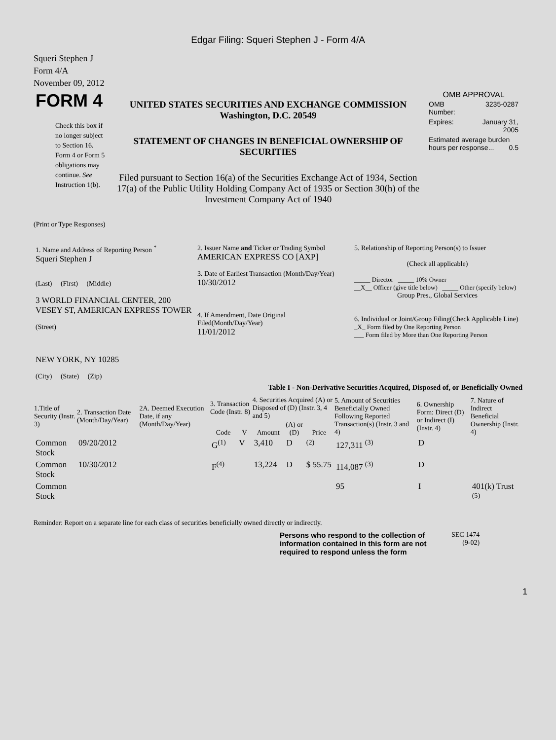Edgar Filing: Squeri Stephen J - Form 4/A
Squeri Stephen J
Form 4/A
November 09, 2012
| FORM 4 Check this box if no longer subject to Section 16. Form 4 or Form 5 obligations may continue. See Instruction 1(b). | UNITED STATES SECURITIES AND EXCHANGE COMMISSION Washington, D.C. 20549 STATEMENT OF CHANGES IN BENEFICIAL OWNERSHIP OF SECURITIES Filed pursuant to Section 16(a) of the Securities Exchange Act of 1934, Section 17(a) of the Public Utility Holding Company Act of 1935 or Section 30(h) of the Investment Company Act of 1940 | OMB APPROVAL / OMB Number: / 3235-0287 / / Expires: / January 31, 2005 / / Estimated average burden hours per response... 0.5 / / |
(Print or Type Responses)
| 1. Name and Address of Reporting Person <sup>*</sup> Squeri Stephen J (Last) (First) (Middle) 3 WORLD FINANCIAL CENTER, 200 VESEY ST, AMERICAN EXPRESS TOWER (Street) NEW YORK, NY 10285 (City) (State) (Zip) | 2. Issuer Name and Ticker or Trading Symbol AMERICAN EXPRESS CO [AXP] 3. Date of Earliest Transaction (Month/Day/Year) 10/30/2012 4. If Amendment, Date Original Filed(Month/Day/Year) 11/01/2012 | 5. Relationship of Reporting Person(s) to Issuer (Check all applicable) _____ Director _____ 10% Owner __X__ Officer (give title below) _____ Other (specify below) Group Pres., Global Services 6. Individual or Joint/Group Filing(Check Applicable Line) _X_ Form filed by One Reporting Person ___ Form filed by More than One Reporting Person |
Table I - Non-Derivative Securities Acquired, Disposed of, or Beneficially Owned
| 1.Title of Security (Instr. 3) | 2. Transaction Date (Month/Day/Year) | 2A. Deemed Execution Date, if any (Month/Day/Year) | 3. Transaction Code (Instr. 8) | | 4. Securities Acquired (A) or Disposed of (D) (Instr. 3, 4 and 5) | | | 5. Amount of Securities Beneficially Owned Following Reported Transaction(s) (Instr. 3 and 4) | 6. Ownership Form: Direct (D) or Indirect (I) (Instr. 4) | 7. Nature of Indirect Beneficial Ownership (Instr. 4) |
| --- | --- | --- | --- | --- | --- | --- | --- | --- | --- | --- |
| | | | Code | V | Amount | (A) or (D) | Price | | | |
| Common Stock | 09/20/2012 | | G<sup>(1)</sup> | V | 3,410 | D | <sup>(2)</sup> | 127,311 <sup>(3)</sup> | D | |
| Common Stock | 10/30/2012 | | F<sup>(4)</sup> | | 13,224 | D | $ 55.75 | 114,087 <sup>(3)</sup> | D | |
| Common Stock | | | | | | | | 95 | I | 401(k) Trust <sup>(5)</sup> |
Reminder: Report on a separate line for each class of securities beneficially owned directly or indirectly.
| Persons who respond to the collection of information contained in this form are not required to respond unless the form | SEC 1474 (9-02) |
1